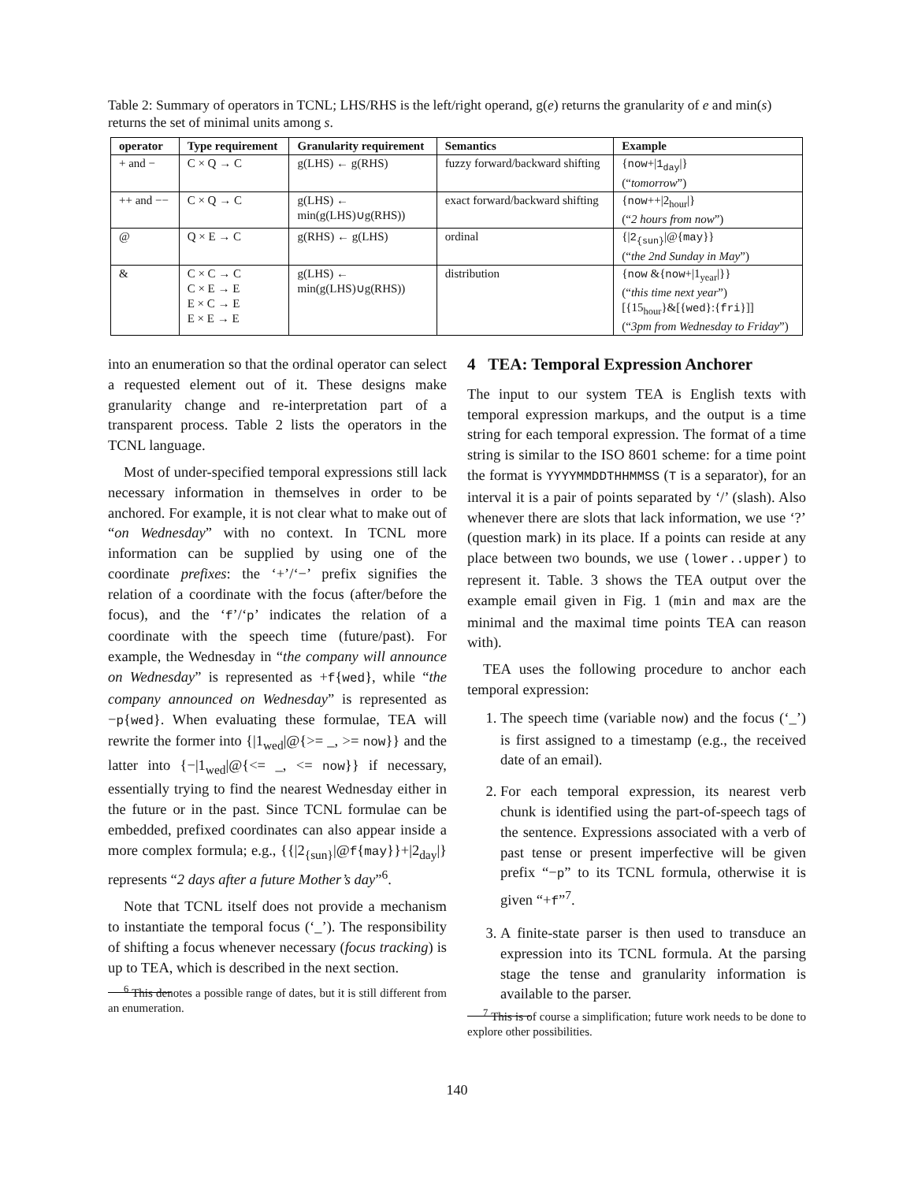Table 2: Summary of operators in TCNL; LHS/RHS is the left/right operand, g(e) returns the granularity of e and min(s) returns the set of minimal units among s.
| operator | Type requirement | Granularity requirement | Semantics | Example |
| --- | --- | --- | --- | --- |
| + and − | C × Q → C | g(LHS) ← g(RHS) | fuzzy forward/backward shifting | { now +/ 1<sub>day</sub> /} (“ tomorrow ”) |
| ++ and −− | C × Q → C | g(LHS) ← min(g(LHS)∪g(RHS)) | exact forward/backward shifting | { now ++/2<sub>hour</sub>/} (“ 2 hours from now ”) |
| @ | Q × E → C | g(RHS) ← g(LHS) | ordinal | {/ 2<sub>{sun}</sub> /@{ may }} (“ the 2nd Sunday in May ”) |
| & | C × C → C C × E → E E × C → E E × E → E | g(LHS) ← min(g(LHS)∪g(RHS)) | distribution | { now &{ now +/1<sub>year</sub>/}} (“ this time next year ”) [{15<sub>hour</sub>}&[{ wed }:{ fri }]] (“ 3pm from Wednesday to Friday ”) |
into an enumeration so that the ordinal operator can select a requested element out of it. These designs make granularity change and re-interpretation part of a transparent process. Table 2 lists the operators in the TCNL language.
Most of under-specified temporal expressions still lack necessary information in themselves in order to be anchored. For example, it is not clear what to make out of “on Wednesday” with no context. In TCNL more information can be supplied by using one of the coordinate prefixes: the ‘+’/‘−’ prefix signifies the relation of a coordinate with the focus (after/before the focus), and the ‘f’/‘p’ indicates the relation of a coordinate with the speech time (future/past). For example, the Wednesday in “the company will announce on Wednesday” is represented as +f{wed}, while “the company announced on Wednesday” is represented as −p{wed}. When evaluating these formulae, TEA will rewrite the former into {|1<sub>wed</sub>|@{>= _, >= now}} and the latter into {−|1<sub>wed</sub>|@{<= _, <= now}} if necessary, essentially trying to find the nearest Wednesday either in the future or in the past. Since TCNL formulae can be embedded, prefixed coordinates can also appear inside a more complex formula; e.g., {{|2<sub>{sun}</sub>|@f{may}}+|2<sub>day</sub>|} represents “2 days after a future Mother’s day”<sup>6</sup>.
Note that TCNL itself does not provide a mechanism to instantiate the temporal focus (‘_’). The responsibility of shifting a focus whenever necessary (focus tracking) is up to TEA, which is described in the next section.
<sup>6</sup> This denotes a possible range of dates, but it is still different from an enumeration.
4 TEA: Temporal Expression Anchorer
The input to our system TEA is English texts with temporal expression markups, and the output is a time string for each temporal expression. The format of a time string is similar to the ISO 8601 scheme: for a time point the format is YYYYMMDDTHHMMSS (T is a separator), for an interval it is a pair of points separated by ‘/’ (slash). Also whenever there are slots that lack information, we use ‘?’ (question mark) in its place. If a points can reside at any place between two bounds, we use (lower..upper) to represent it. Table. 3 shows the TEA output over the example email given in Fig. 1 (min and max are the minimal and the maximal time points TEA can reason with).
TEA uses the following procedure to anchor each temporal expression:
1. The speech time (variable now) and the focus (‘_’) is first assigned to a timestamp (e.g., the received date of an email).
2. For each temporal expression, its nearest verb chunk is identified using the part-of-speech tags of the sentence. Expressions associated with a verb of past tense or present imperfective will be given prefix “−p” to its TCNL formula, otherwise it is given “+f”<sup>7</sup>.
3. A finite-state parser is then used to transduce an expression into its TCNL formula. At the parsing stage the tense and granularity information is available to the parser.
<sup>7</sup> This is of course a simplification; future work needs to be done to explore other possibilities.
140